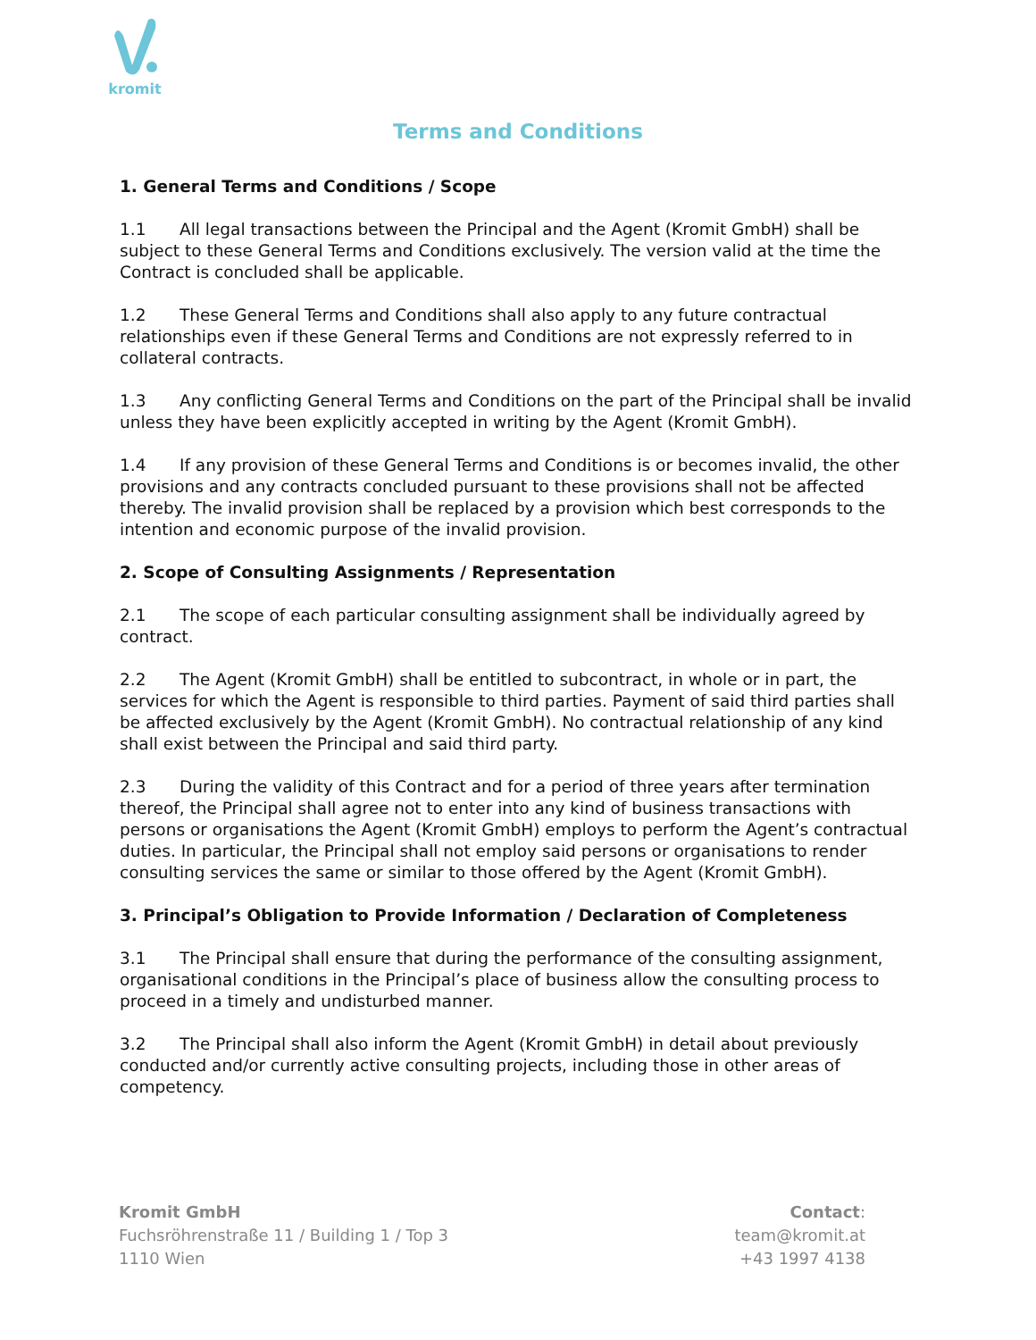kromit
Terms and Conditions
1. General Terms and Conditions / Scope
1.1 All legal transactions between the Principal and the Agent (Kromit GmbH) shall be subject to these General Terms and Conditions exclusively. The version valid at the time the Contract is concluded shall be applicable.
1.2 These General Terms and Conditions shall also apply to any future contractual relationships even if these General Terms and Conditions are not expressly referred to in collateral contracts.
1.3 Any conflicting General Terms and Conditions on the part of the Principal shall be invalid unless they have been explicitly accepted in writing by the Agent (Kromit GmbH).
1.4 If any provision of these General Terms and Conditions is or becomes invalid, the other provisions and any contracts concluded pursuant to these provisions shall not be affected thereby. The invalid provision shall be replaced by a provision which best corresponds to the intention and economic purpose of the invalid provision.
2. Scope of Consulting Assignments / Representation
2.1 The scope of each particular consulting assignment shall be individually agreed by contract.
2.2 The Agent (Kromit GmbH) shall be entitled to subcontract, in whole or in part, the services for which the Agent is responsible to third parties. Payment of said third parties shall be affected exclusively by the Agent (Kromit GmbH). No contractual relationship of any kind shall exist between the Principal and said third party.
2.3 During the validity of this Contract and for a period of three years after termination thereof, the Principal shall agree not to enter into any kind of business transactions with persons or organisations the Agent (Kromit GmbH) employs to perform the Agent’s contractual duties. In particular, the Principal shall not employ said persons or organisations to render consulting services the same or similar to those offered by the Agent (Kromit GmbH).
3. Principal’s Obligation to Provide Information / Declaration of Completeness
3.1 The Principal shall ensure that during the performance of the consulting assignment, organisational conditions in the Principal’s place of business allow the consulting process to proceed in a timely and undisturbed manner.
3.2 The Principal shall also inform the Agent (Kromit GmbH) in detail about previously conducted and/or currently active consulting projects, including those in other areas of competency.
Kromit GmbH
Fuchsröhrenstraße 11 / Building 1 / Top 3
1110 Wien
Contact:
team@kromit.at
+43 1997 4138